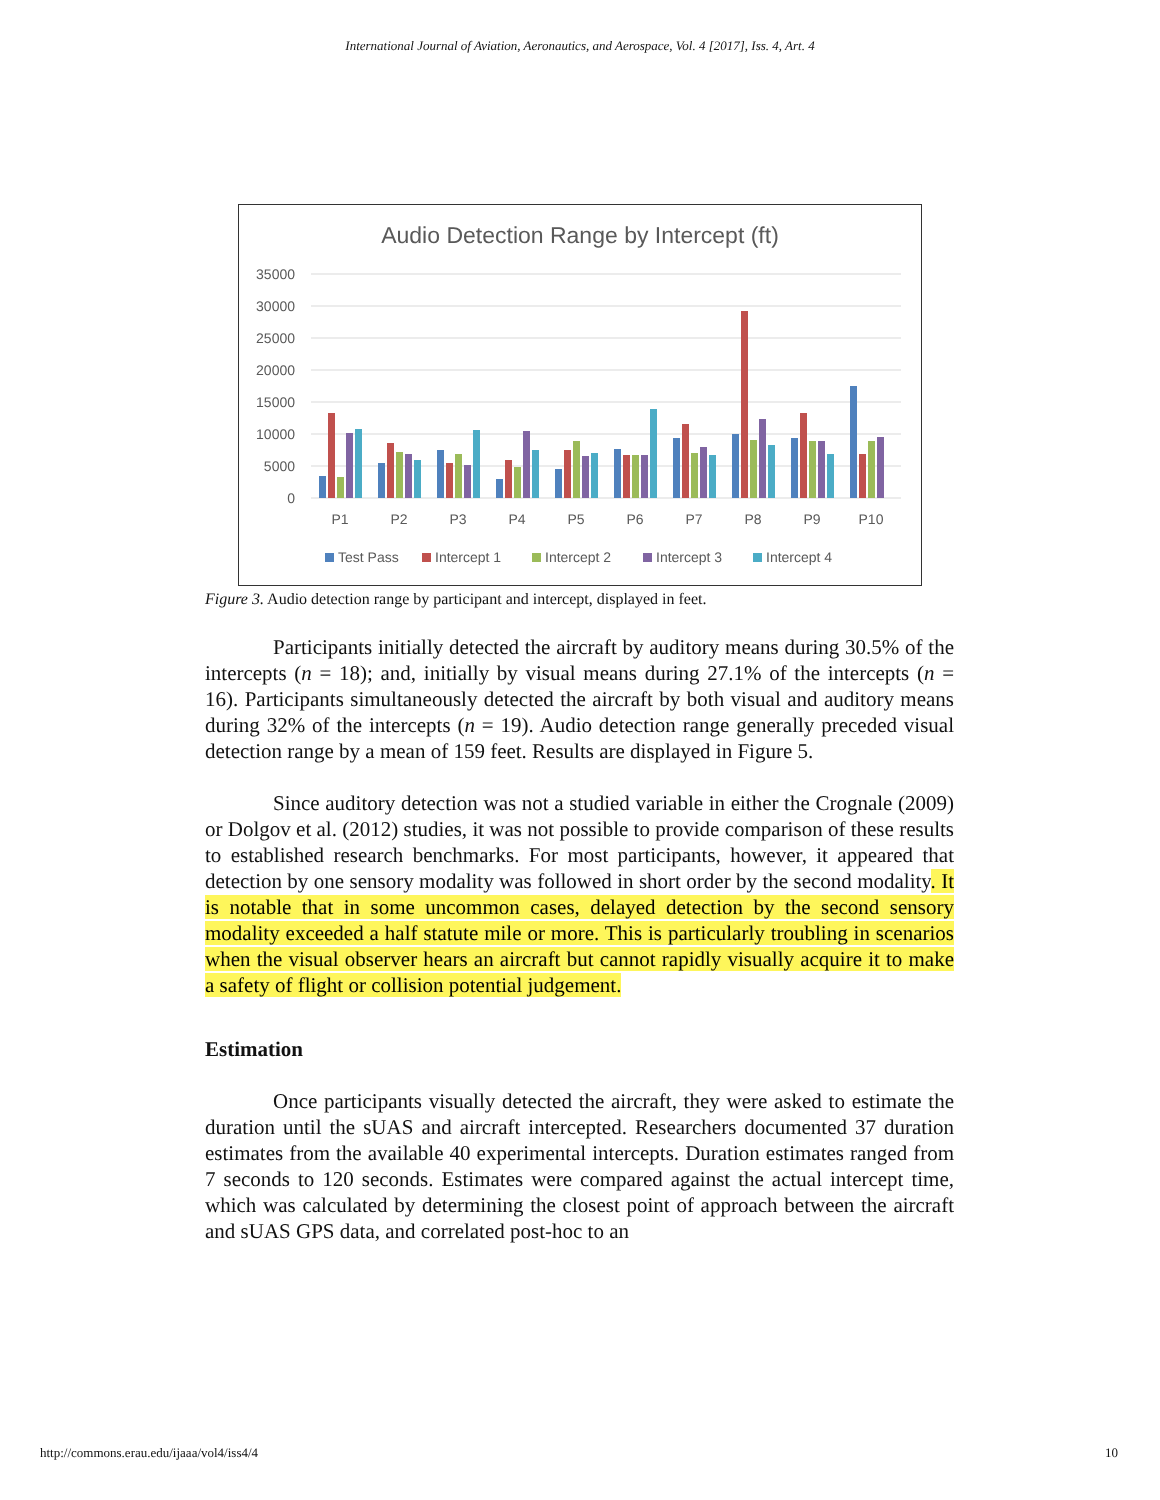International Journal of Aviation, Aeronautics, and Aerospace, Vol. 4 [2017], Iss. 4, Art. 4
Audio Detection Range by Intercept (ft)
35000
30000
25000
20000
15000
10000
5000
0
P1
P2
P3
P4
P5
P6
P7
P8
P9
P10
Test Pass
Intercept 1
Intercept 2
Intercept 3
Intercept 4
Figure 3. Audio detection range by participant and intercept, displayed in feet.
Participants initially detected the aircraft by auditory means during 30.5% of the intercepts (n = 18); and, initially by visual means during 27.1% of the intercepts (n = 16). Participants simultaneously detected the aircraft by both visual and auditory means during 32% of the intercepts (n = 19). Audio detection range generally preceded visual detection range by a mean of 159 feet. Results are displayed in Figure 5.
Since auditory detection was not a studied variable in either the Crognale (2009) or Dolgov et al. (2012) studies, it was not possible to provide comparison of these results to established research benchmarks. For most participants, however, it appeared that detection by one sensory modality was followed in short order by the second modality. It is notable that in some uncommon cases, delayed detection by the second sensory modality exceeded a half statute mile or more. This is particularly troubling in scenarios when the visual observer hears an aircraft but cannot rapidly visually acquire it to make a safety of flight or collision potential judgement.
Estimation
Once participants visually detected the aircraft, they were asked to estimate the duration until the sUAS and aircraft intercepted. Researchers documented 37 duration estimates from the available 40 experimental intercepts. Duration estimates ranged from 7 seconds to 120 seconds. Estimates were compared against the actual intercept time, which was calculated by determining the closest point of approach between the aircraft and sUAS GPS data, and correlated post-hoc to an
http://commons.erau.edu/ijaaa/vol4/iss4/4 10